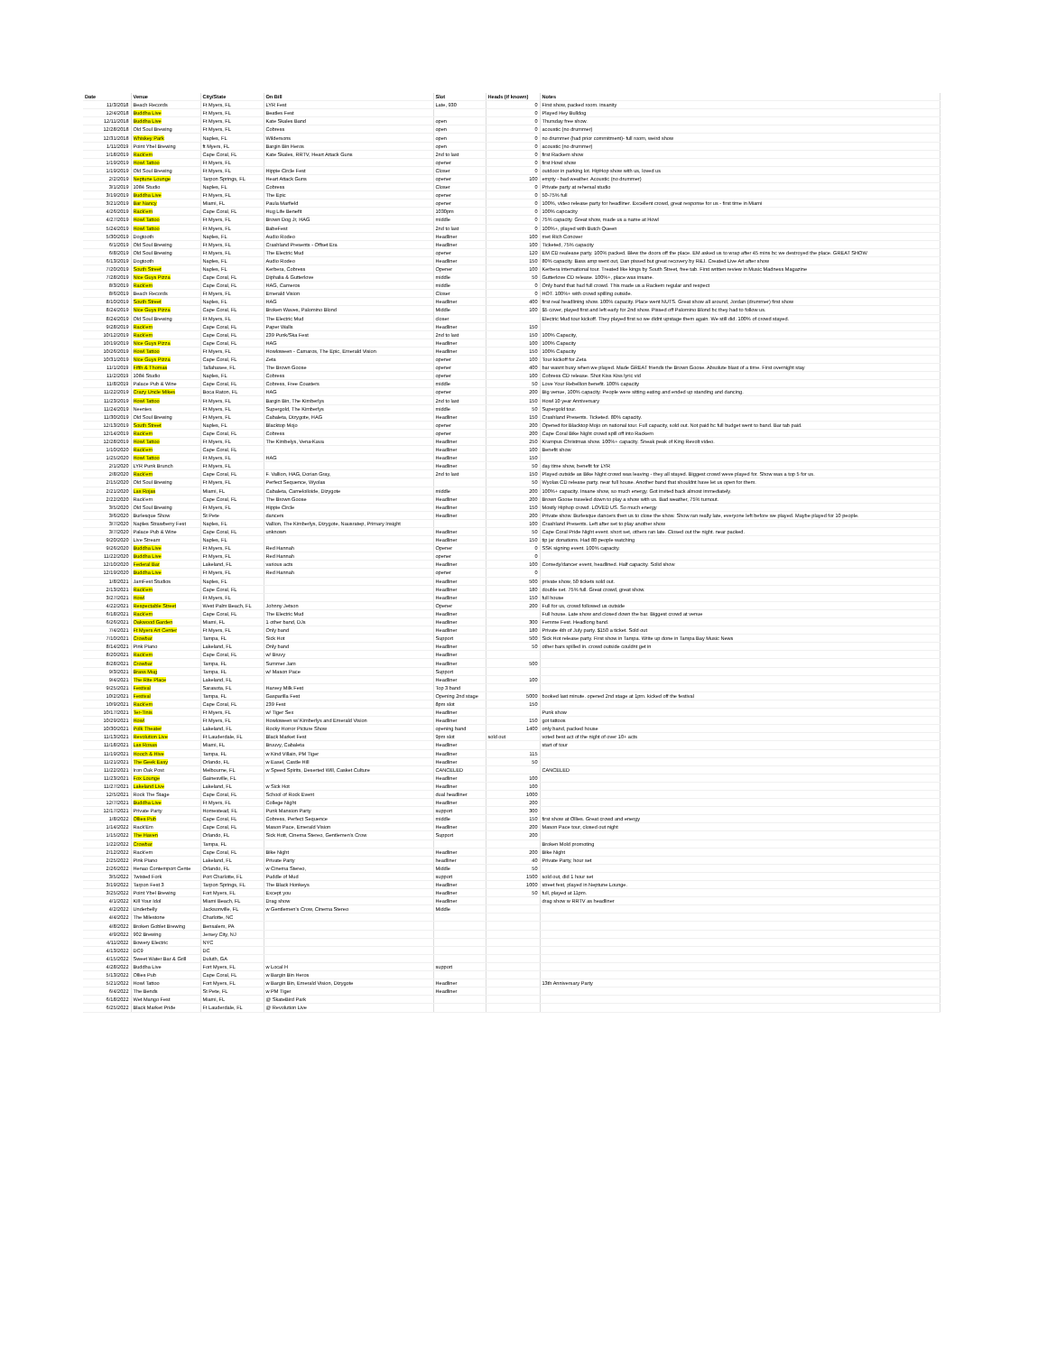| Date | Venue | City/State | On Bill | Slot | Heads (if known) | Notes |
| --- | --- | --- | --- | --- | --- | --- |
| 11/3/2018 | Beach Records | Ft Myers, FL | LYR Fest | Late, 930 | 0 | First show, packed room. insanity |
| 12/4/2018 | Buddha Live | Ft Myers, FL | Beatles Fest | | 0 | Played Hey Bulldog |
| 12/11/2018 | Buddha Live | Ft Myers, FL | Kate Skales Band | open | 0 | Thursday free show. |
| 12/28/2018 | Old Soul Brewing | Ft Myers, FL | Cobress | open | 0 | acoustic (no drummer) |
| 12/31/2018 | Whiskey Park | Naples, FL | Wildersons | open | 0 | no drummer (had prior commitment)- full room, weird show |
| 1/11/2019 | Point Ybel Brewing | ft Myers, FL | Bargin Bin Heros | open | 0 | acoustic (no drummer) |
| 1/18/2019 | Rack'em | Cape Coral, FL | Kate Skales, RRTV, Heart Attack Guns | 2nd to last | 0 | first Rackem show |
| 1/19/2019 | Howl Tattoo | Ft Myers, FL | | opener | 0 | first Howl show |
| 1/19/2019 | Old Soul Brewing | Ft Myers, FL | Hippie Circle Fest | Closer | 0 | outdoor in parking lot. HipHop show with us, loved us |
| 2/2/2019 | Neptune Lounge | Tarpon Springs, FL | Heart Attack Guns | opener | 100 | empty - bad weather. Acoustic (no drummer) |
| 3/1/2019 | 1084 Studio | Naples, FL | Cobress | Closer | 0 | Private party at rehersal studio |
| 3/19/2019 | Buddha Live | Ft Myers, FL | The Epic | opener | 0 | 50-75% full |
| 3/21/2019 | Bar Nancy | Miami, FL | Paula Marfield | opener | 0 | 100%, video release party for headliner. Excellent crowd, great response for us - first time in Miami |
| 4/26/2019 | Rack'em | Cape Coral, FL | Hug Life Benefit | 1030pm | 0 | 100% capcacity |
| 4/27/2019 | Howl Tattoo | Ft Myers, FL | Brown Dog Jr, HAG | middle | 0 | 75% capacity. Great show, made us a name at Howl |
| 5/24/2019 | Howl Tattoo | Ft Myers, FL | BabeFest | 2nd to last | 0 | 100%+, played with Butch Queen |
| 5/30/2019 | Dogtooth | Naples, FL | Audio Rodeo | Headliner | 100 | met Rich Conover |
| 6/1/2019 | Old Soul Brewing | Ft Myers, FL | Crashland Presents - Offset Era | Headliner | 100 | Ticketed, 75% capacity |
| 6/8/2019 | Old Soul Brewing | Ft Myers, FL | The Electric Mud | opener | 120 | EM CD realease party. 100% packed. Blew the doors off the place. EM asked us to wrap after 45 mins bc we destroyed the place. GREAT SHOW |
| 6/13/2019 | Dogtooth | Naples, FL | Audio Rodeo | Headliner | 150 | 80% capacity. Bass amp went out, Dan pissed but great recovery by R&J. Created Live Art after show |
| 7/20/2019 | South Street | Naples, FL | Kerbera, Cobress | Opener | 100 | Kerbera international tour. Treated like kings by South Street, free tab. First written review in Music Madness Magazine |
| 7/28/2019 | Nice Guys Pizza | Cape Coral, FL | Diphalia & Gutterlove | middle | 50 | Gutterlove CD release. 100%+, place was insane. |
| 8/3/2019 | Rack'em | Cape Coral, FL | HAG, Cameros | middle | 0 | Only band that had full crowd. This made us a Rackem regular and respect |
| 8/6/2019 | Beach Records | Ft Myers, FL | Emerald Vision | Closer | 0 | HOT. 100%+ with crowd spilling outside. |
| 8/10/2019 | South Street | Naples, FL | HAG | Headliner | 400 | first real headlining show. 100% capacity. Place went NUTS. Great show all around, Jordan (drummer) first show |
| 8/24/2019 | Nice Guys Pizza | Cape Coral, FL | Broken Waves, Palomino Blond | Middle | 100 | $5 cover, played first and left early for 2nd show. Pissed off Palomino Blond bc they had to follow us. |
| 8/24/2019 | Old Soul Brewing | Ft Myers, FL | The Electric Mud | closer | | Electric Mud tour kickoff. They played first so we didnt upstage them again. We still did. 100% of crowd stayed. |
| 9/28/2019 | Rack'em | Cape Coral, FL | Paper Walls | Headliner | 150 | |
| 10/12/2019 | Rack'em | Cape Coral, FL | 239 Punk/Ska Fest | 2nd to last | 150 | 100% Capacity, |
| 10/19/2019 | Nice Guys Pizza | Cape Coral, FL | HAG | Headliner | 100 | 100% Capacity |
| 10/26/2019 | Howl Tattoo | Ft Myers, FL | Howloween - Camaros, The Epic, Emerald Vision | Headliner | 150 | 100% Capacity |
| 10/31/2019 | Nice Guys Pizza | Cape Coral, FL | Zeta | opener | 100 | Tour kickoff for Zeta |
| 11/1/2019 | Fifth & Thomas | Tallahasee, FL | The Brown Goose | opener | 400 | bar wasnt busy when we played. Made GREAT friends the Brown Goose. Absolute blast of a time. First overnight stay |
| 11/2/2019 | 1084 Studio | Naples, FL | Cobress | opener | 100 | Cobress CD release. Shot Kiss Kiss lyric vid |
| 11/8/2019 | Palace Pub & Wine | Cape Coral, FL | Cobress, Free Coasters | middle | 50 | Love Your Rebellion benefit. 100% capacity |
| 11/22/2019 | Crazy Uncle Mikes | Boca Raton, FL | HAG | opener | 200 | Big venue, 100% capacity. People were sitting eating and ended up standing and dancing. |
| 11/23/2019 | Howl Tattoo | Ft Myers, FL | Bargin Bin, The Kimberlys | 2nd to last | 150 | Howl 10 year Anniversary |
| 11/24/2019 | Neenies | Ft Myers, FL | Supergold, The Kimberlys | middle | 50 | Supergold tour. |
| 11/30/2019 | Old Soul Brewing | Ft Myers, FL | Cabaleta, Dizygote, HAG | Headliner | 150 | Crashland Presents. Ticketed. 80% capacity. |
| 12/13/2019 | South Street | Naples, FL | Blacktop Mojo | opener | 200 | Opened for Blacktop Mojo on national tour. Full capacity, sold out. Not paid bc full budget went to band. Bar tab paid. |
| 12/14/2019 | Rack'em | Cape Coral, FL | Cobress | opener | 200 | Cape Coral Bike Night crowd spill off into Rackem |
| 12/28/2019 | Howl Tattoo | Ft Myers, FL | The Kimbelys, Vena-Kava | Headliner | 250 | Krampus Christmas show. 100%+ capacity. Sneak peak of King Revolt video. |
| 1/10/2020 | Rack'em | Cape Coral, FL | | Headliner | 100 | Benefit show |
| 1/25/2020 | Howl Tattoo | Ft Myers, FL | HAG | Headliner | 150 | |
| 2/1/2020 | LYR Punk Brunch | Ft Myers, FL | | Headliner | 50 | day time show, benefit for LYR |
| 2/8/2020 | Rack'em | Cape Coral, FL | F. Vallion, HAG, Dorian Gray, | 2nd to last | 150 | Played outside as Bike Night crowd was leaving - they all stayed. Biggest crowd weve played for. Show was a top 5 for us. |
| 2/15/2020 | Old Soul Brewing | Ft Myers, FL | Perfect Sequence, Wyolas | | 50 | Wyolas CD release party. near full house. Another band that shouldnt have let us open for them. |
| 2/21/2020 | Las Rojas | Miami, FL | Cabaleta, Cameloiloide, Dizygote | middle | 200 | 100%+ capacity. Insane show, so much energy. Got invited back almost immediately. |
| 2/22/2020 | Rack'em | Cape Coral, FL | The Brown Goose | Headliner | 200 | Brown Goose traveled down to play a show with us. Bad weather, 75% turnout. |
| 3/5/2020 | Old Soul Brewing | Ft Myers, FL | Hippie Circle | Headliner | 150 | Mostly Hiphop crowd. LOVED US. So much energy |
| 3/6/2020 | Burlesque Show | St Pete | dancers | Headliner | 200 | Private show. Burlesque dancers then us to close the show. Show ran really late, everyone left before we played. Maybe played for 10 people. |
| 3/7/2020 | Naples Strawberry Fest | Naples, FL | Vallion, The Kimberlys, Dizygote, Nausratep, Primary Insight | | 100 | Crashland Presents. Left after set to play another show |
| 3/7/2020 | Palace Pub & Wine | Cape Coral, FL | unknown | Headliner | 50 | Cape Coral Pride Night event. short set, others ran late. Closed out the night. near packed. |
| 9/20/2020 | Live Stream | Naples, FL | | Headliner | 150 | tip jar donations. Had 80 people watching |
| 9/26/2020 | Buddha Live | Ft Myers, FL | Red Hannah | Opener | 0 | SSK signing event. 100% capacity. |
| 11/22/2020 | Buddha Live | Ft Myers, FL | Red Hannah | opener | 0 | |
| 12/10/2020 | Federal Bar | Lakeland, FL | various acts | Headliner | 100 | Comedy/dancer event, headlined. Half capacity. Solid show |
| 12/19/2020 | Buddha Live | Ft Myers, FL | Red Hannah | opener | 0 | |
| 1/8/2021 | JamFest Studios | Naples, FL | | Headliner | 500 | private show, 50 tickets sold out. |
| 2/13/2021 | Rack'em | Cape Coral, FL | | Headliner | 180 | double set. 75% full. Great crowd, great show. |
| 3/27/2021 | Howl | Ft Myers, FL | | Headliner | 150 | full house |
| 4/22/2021 | Respectable Street | West Palm Beach, FL | Johnny Jetson | Opener | 200 | Full for us, crowd followed us outside |
| 6/18/2021 | Rack'em | Cape Coral, FL | The Electric Mud | Headliner | | Full house. Late show and closed down the bar. Biggest crowd at venue |
| 6/26/2021 | Oakwood Garden | Miami, FL | 1 other band, DJs | Headliner | 300 | Femme Fest. Headlong band. |
| 7/4/2021 | Ft Myers Art Center | Ft Myers, FL | Only band | Headliner | 180 | Private 4th of July party. $150 a ticket. Sold out |
| 7/10/2021 | Crowbar | Tampa, FL | Sick Hot | Support | 500 | Sick Hot release party. First show in Tampa. Write up done in Tampa Bay Music News |
| 8/14/2021 | Pink Piano | Lakeland, FL | Only band | Headliner | 50 | other bars spilled in. crowd outside couldnt get in |
| 8/20/2021 | Rack'em | Cape Coral, FL | w/ Bruvy | Headliner | | |
| 8/28/2021 | Crowbar | Tampa, FL | Summer Jam | Headliner | 500 | |
| 9/3/2021 | Brass Mug | Tampa, FL | w/ Mason Pace | Support | | |
| 9/4/2021 | The Rite Place | Lakeland, FL | | Headliner | 100 | |
| 9/25/2021 | Festival | Sarasota, FL | Harvey Milk Fest | Top 3 band | | |
| 10/2/2021 | Festival | Tampa, FL | Gasparilla Fest | Opening 2nd stage | 5000 | booked last minute. opened 2nd stage at 1pm. kicked off the festival |
| 10/9/2021 | Rack'em | Cape Coral, FL | 239 Fest | 8pm slot | 150 | |
| 10/17/2021 | Ter-Tinis | Ft Myers, FL | w/ Tiger Sex | Headliner | | Punk show |
| 10/29/2021 | Howl | Ft Myers, FL | Howloween w/ Kimberlys and Emerald Vision | Headliner | 150 | got tattoos |
| 10/30/2021 | Polk Theater | Lakeland, FL | Rocky Horror Picture Show | opening band | 1400 | only band, packed house |
| 11/13/2021 | Revolution Live | Ft Lauderdale, FL | Black Market Fest | 9pm slot | sold out | voted best act of the night of over 10+ acts |
| 11/18/2021 | Las Rosas | Miami, FL | Bruuvy, Cabaleta | Headliner | | start of tour |
| 11/19/2021 | Hooch & Hive | Tampa, FL | w Kind Villain, PM Tiger | Headliner | 115 | |
| 11/21/2021 | The Geek Easy | Orlando, FL | w Easel, Castle Hill | Headliner | 50 | |
| 11/22/2021 | Iron Oak Post | Melbourne, FL | w Speed Spirits, Deserted Will, Casket Culture | CANCELED | | CANCELED |
| 11/23/2021 | Fox Lounge | Gainesville, FL | | Headliner | 100 | |
| 11/27/2021 | Lakeland Live | Lakeland, FL | w Sick Hot | Headliner | 100 | |
| 12/5/2021 | Rock The Stage | Cape Coral, FL | School of Rock Event | dual headliner | 1000 | |
| 12/7/2021 | Buddha Live | Ft Myers, FL | College Night | Headliner | 200 | |
| 12/17/2021 | Private Party | Homestead, FL | Punk Mansion Party | support | 300 | |
| 1/8/2022 | Ollies Pub | Cape Coral, FL | Cobress, Perfect Sequence | middle | 150 | first show at Ollies. Great crowd and energy |
| 1/14/2022 | Rack'Em | Cape Coral, FL | Mason Pace, Emerald Vision | Headliner | 200 | Mason Pace tour, closed out night |
| 1/15/2022 | The Haven | Orlando, FL | Sick Hott, Cinema Stereo, Gentlemen's Crow | Support | 200 | |
| 1/22/2022 | Crowbar | Tampa, FL | | | | Broken Mold promoting |
| 2/12/2022 | Rack'em | Cape Coral, FL | Bike Night | Headliner | 200 | Bike Night |
| 2/25/2022 | Pink Piano | Lakeland, FL | Private Party | headliner | 40 | Private Party, hour set |
| 2/26/2022 | Henao Contemport Cente | Orlando, FL | w Cinema Stereo, | Middle | 50 | |
| 3/5/2022 | Twisted Fork | Port Charlotte, FL | Puddle of Mud | support | 1500 | sold out, did 1 hour set |
| 3/19/2022 | Tarpon Fest 3 | Tarpon Springs, FL | The Black Honkeys | Headliner | 1000 | street fest, played in Neptune Lounge. |
| 3/25/2022 | Point Ybel Brewing | Fort Myers, FL | Except you | Headliner | 50 | full, played at 11pm. |
| 4/1/2022 | Kill Your Idol | Miami Beach, FL | Drag show | Headliner | | drag show w RRTV as headliner |
| 4/2/2022 | Underbelly | Jacksonville, FL | w Gentlemen's Crow, Cinema Stereo | Middle | | |
| 4/4/2022 | The Milestone | Charlotte, NC | | | | |
| 4/8/2022 | Broken Goblet Brewing | Bensalem, PA | | | | |
| 4/9/2022 | 902 Brewing | Jersey City, NJ | | | | |
| 4/11/2022 | Bowery Electric | NYC | | | | |
| 4/13/2022 | DC9 | DC | | | | |
| 4/15/2022 | Sweet Water Bar & Grill | Duluth, GA | | | | |
| 4/28/2022 | Buddha Live | Fort Myers, FL | w Local H | support | | |
| 5/13/2022 | Ollies Pub | Cape Coral, FL | w Bargin Bin Heros | | | |
| 5/21/2022 | Howl Tattoo | Fort Myers, FL | w Bargin Bin, Emerald Vision, Dizygote | Headliner | | 13th Anniversary Party |
| 6/4/2022 | The Bends | St Pete, FL | w PM Tiger | Headliner | | |
| 6/18/2022 | Wet Mango Fest | Miami, FL | @ SkateBird Park | | | |
| 6/25/2022 | Black Market Pride | Ft Lauderdale, FL | @ Revolution Live | | | |